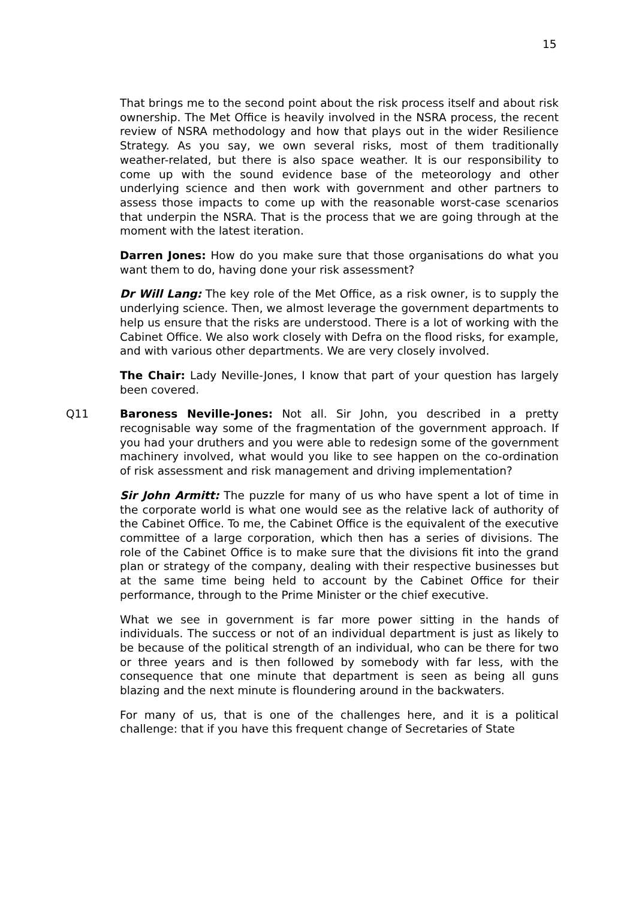15
That brings me to the second point about the risk process itself and about risk ownership. The Met Office is heavily involved in the NSRA process, the recent review of NSRA methodology and how that plays out in the wider Resilience Strategy. As you say, we own several risks, most of them traditionally weather-related, but there is also space weather. It is our responsibility to come up with the sound evidence base of the meteorology and other underlying science and then work with government and other partners to assess those impacts to come up with the reasonable worst-case scenarios that underpin the NSRA. That is the process that we are going through at the moment with the latest iteration.
Darren Jones: How do you make sure that those organisations do what you want them to do, having done your risk assessment?
Dr Will Lang: The key role of the Met Office, as a risk owner, is to supply the underlying science. Then, we almost leverage the government departments to help us ensure that the risks are understood. There is a lot of working with the Cabinet Office. We also work closely with Defra on the flood risks, for example, and with various other departments. We are very closely involved.
The Chair: Lady Neville-Jones, I know that part of your question has largely been covered.
Q11 Baroness Neville-Jones: Not all. Sir John, you described in a pretty recognisable way some of the fragmentation of the government approach. If you had your druthers and you were able to redesign some of the government machinery involved, what would you like to see happen on the co-ordination of risk assessment and risk management and driving implementation?
Sir John Armitt: The puzzle for many of us who have spent a lot of time in the corporate world is what one would see as the relative lack of authority of the Cabinet Office. To me, the Cabinet Office is the equivalent of the executive committee of a large corporation, which then has a series of divisions. The role of the Cabinet Office is to make sure that the divisions fit into the grand plan or strategy of the company, dealing with their respective businesses but at the same time being held to account by the Cabinet Office for their performance, through to the Prime Minister or the chief executive.
What we see in government is far more power sitting in the hands of individuals. The success or not of an individual department is just as likely to be because of the political strength of an individual, who can be there for two or three years and is then followed by somebody with far less, with the consequence that one minute that department is seen as being all guns blazing and the next minute is floundering around in the backwaters.
For many of us, that is one of the challenges here, and it is a political challenge: that if you have this frequent change of Secretaries of State